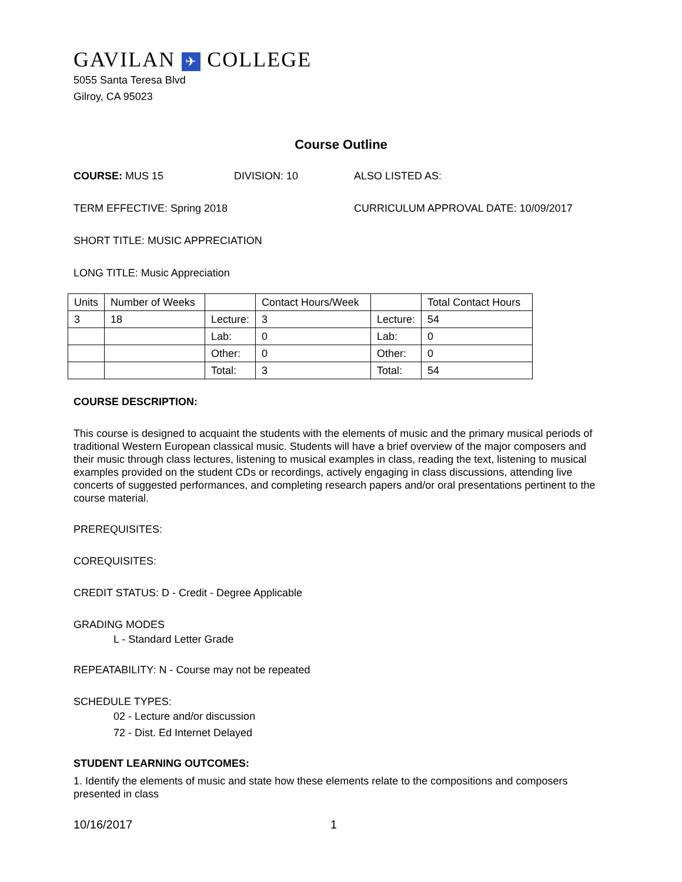GAVILAN ✈ COLLEGE
5055 Santa Teresa Blvd
Gilroy, CA 95023
Course Outline
COURSE: MUS 15 DIVISION: 10 ALSO LISTED AS:
TERM EFFECTIVE: Spring 2018 CURRICULUM APPROVAL DATE: 10/09/2017
SHORT TITLE: MUSIC APPRECIATION
LONG TITLE: Music Appreciation
| Units | Number of Weeks | | Contact Hours/Week | | Total Contact Hours |
| 3 | 18 | Lecture: | 3 | Lecture: | 54 |
| | | Lab: | 0 | Lab: | 0 |
| | | Other: | 0 | Other: | 0 |
| | | Total: | 3 | Total: | 54 |
COURSE DESCRIPTION:
This course is designed to acquaint the students with the elements of music and the primary musical periods of traditional Western European classical music. Students will have a brief overview of the major composers and their music through class lectures, listening to musical examples in class, reading the text, listening to musical examples provided on the student CDs or recordings, actively engaging in class discussions, attending live concerts of suggested performances, and completing research papers and/or oral presentations pertinent to the course material.
PREREQUISITES:
COREQUISITES:
CREDIT STATUS: D - Credit - Degree Applicable
GRADING MODES
L - Standard Letter Grade
REPEATABILITY: N - Course may not be repeated
SCHEDULE TYPES:
02 - Lecture and/or discussion
72 - Dist. Ed Internet Delayed
STUDENT LEARNING OUTCOMES:
1. Identify the elements of music and state how these elements relate to the compositions and composers presented in class
10/16/2017 1